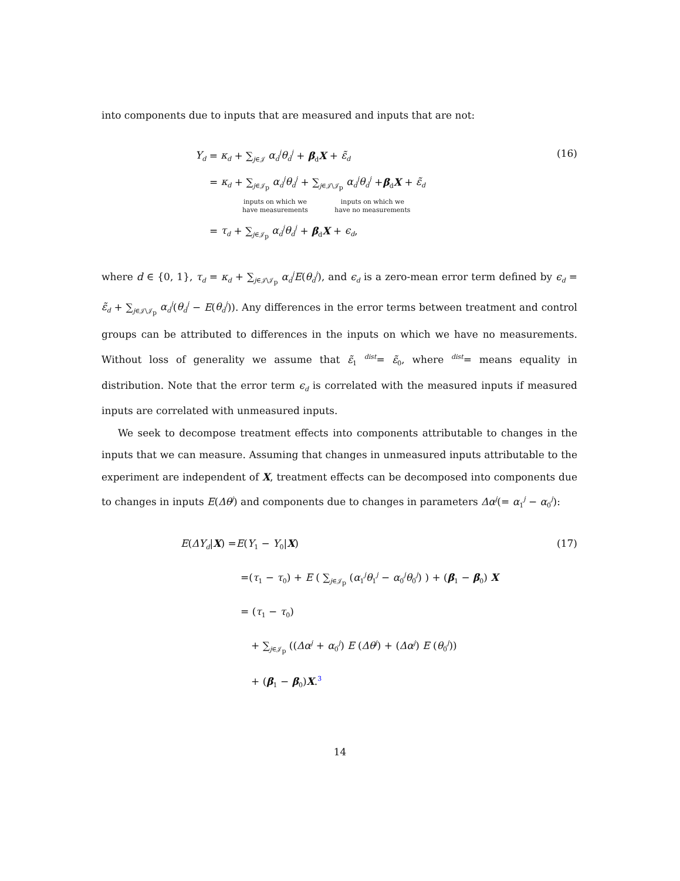into components due to inputs that are measured and inputs that are not:
Y<sub>d</sub> = κ<sub>d</sub> + ∑<sub>j∈𝒥</sub> α<sub>d</sub><sup>j</sup>θ<sub>d</sub><sup>j</sup> + β<sub>d</sub>X + ε̃<sub>d</sub>
= κ<sub>d</sub> + ∑<sub>j∈𝒥<sub>p</sub></sub> α<sub>d</sub><sup>j</sup>θ<sub>d</sub><sup>j</sup> + ∑<sub>j∈𝒥\𝒥<sub>p</sub></sub> α<sub>d</sub><sup>j</sup>θ<sub>d</sub><sup>j</sup> +β<sub>d</sub>X + ε̃<sub>d</sub>
inputs on which we
have measurements inputs on which we
have no measurements
= τ<sub>d</sub> + ∑<sub>j∈𝒥<sub>p</sub></sub> α<sub>d</sub><sup>j</sup>θ<sub>d</sub><sup>j</sup> + β<sub>d</sub>X + ϵ<sub>d</sub>,
(16)
where d ∈ {0, 1}, τ<sub>d</sub> = κ<sub>d</sub> + ∑<sub>j∈𝒥\𝒥<sub>p</sub></sub> α<sub>d</sub><sup>j</sup>E(θ<sub>d</sub><sup>j</sup>), and ϵ<sub>d</sub> is a zero-mean error term defined by ϵ<sub>d</sub> = ε̃<sub>d</sub> + ∑<sub>j∈𝒥\𝒥<sub>p</sub></sub> α<sub>d</sub><sup>j</sup>(θ<sub>d</sub><sup>j</sup> − E(θ<sub>d</sub><sup>j</sup>)). Any differences in the error terms between treatment and control groups can be attributed to differences in the inputs on which we have no measurements. Without loss of generality we assume that ε̃<sub>1</sub> <sup>dist</sup>= ε̃<sub>0</sub>, where <sup>dist</sup>= means equality in distribution. Note that the error term ϵ<sub>d</sub> is correlated with the measured inputs if measured inputs are correlated with unmeasured inputs.
We seek to decompose treatment effects into components attributable to changes in the inputs that we can measure. Assuming that changes in unmeasured inputs attributable to the experiment are independent of X, treatment effects can be decomposed into components due to changes in inputs E(Δθ<sup>j</sup>) and components due to changes in parameters Δα<sup>j</sup>(= α<sub>1</sub><sup>j</sup> − α<sub>0</sub><sup>j</sup>):
E(ΔY<sub>d</sub>|X) =E(Y<sub>1</sub> − Y<sub>0</sub>|X)
=(τ<sub>1</sub> − τ<sub>0</sub>) + E ( ∑<sub>j∈𝒥<sub>p</sub></sub> (α<sub>1</sub><sup>j</sup>θ<sub>1</sub><sup>j</sup> − α<sub>0</sub><sup>j</sup>θ<sub>0</sub><sup>j</sup>) ) + (β<sub>1</sub> − β<sub>0</sub>) X
= (τ<sub>1</sub> − τ<sub>0</sub>)
+ ∑<sub>j∈𝒥<sub>p</sub></sub> ((Δα<sup>j</sup> + α<sub>0</sub><sup>j</sup>) E (Δθ<sup>j</sup>) + (Δα<sup>j</sup>) E (θ<sub>0</sub><sup>j</sup>))
+ (β<sub>1</sub> − β<sub>0</sub>)X.<sup>3</sup>
(17)
14